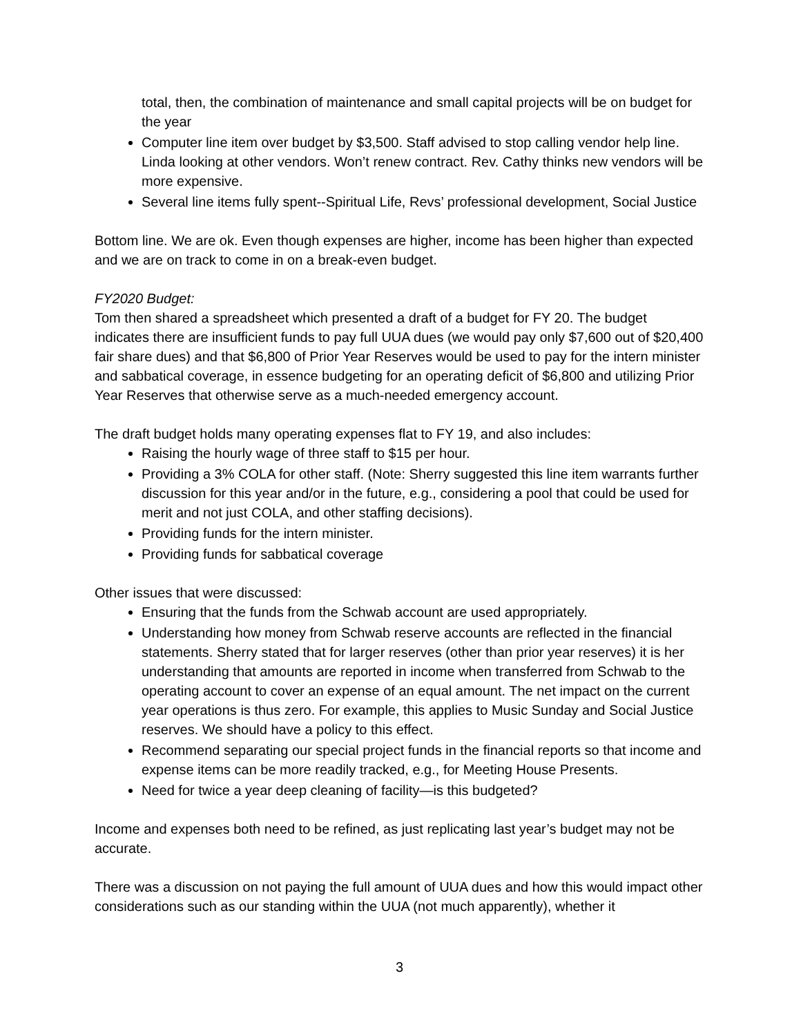total, then, the combination of maintenance and small capital projects will be on budget for the year
Computer line item over budget by $3,500. Staff advised to stop calling vendor help line. Linda looking at other vendors. Won’t renew contract. Rev. Cathy thinks new vendors will be more expensive.
Several line items fully spent--Spiritual Life, Revs’ professional development, Social Justice
Bottom line. We are ok. Even though expenses are higher, income has been higher than expected and we are on track to come in on a break-even budget.
FY2020 Budget:
Tom then shared a spreadsheet which presented a draft of a budget for FY 20. The budget indicates there are insufficient funds to pay full UUA dues (we would pay only $7,600 out of $20,400 fair share dues) and that $6,800 of Prior Year Reserves would be used to pay for the intern minister and sabbatical coverage, in essence budgeting for an operating deficit of $6,800 and utilizing Prior Year Reserves that otherwise serve as a much-needed emergency account.
The draft budget holds many operating expenses flat to FY 19, and also includes:
Raising the hourly wage of three staff to $15 per hour.
Providing a 3% COLA for other staff. (Note: Sherry suggested this line item warrants further discussion for this year and/or in the future, e.g., considering a pool that could be used for merit and not just COLA, and other staffing decisions).
Providing funds for the intern minister.
Providing funds for sabbatical coverage
Other issues that were discussed:
Ensuring that the funds from the Schwab account are used appropriately.
Understanding how money from Schwab reserve accounts are reflected in the financial statements. Sherry stated that for larger reserves (other than prior year reserves) it is her understanding that amounts are reported in income when transferred from Schwab to the operating account to cover an expense of an equal amount. The net impact on the current year operations is thus zero. For example, this applies to Music Sunday and Social Justice reserves. We should have a policy to this effect.
Recommend separating our special project funds in the financial reports so that income and expense items can be more readily tracked, e.g., for Meeting House Presents.
Need for twice a year deep cleaning of facility—is this budgeted?
Income and expenses both need to be refined, as just replicating last year’s budget may not be accurate.
There was a discussion on not paying the full amount of UUA dues and how this would impact other considerations such as our standing within the UUA (not much apparently), whether it
3